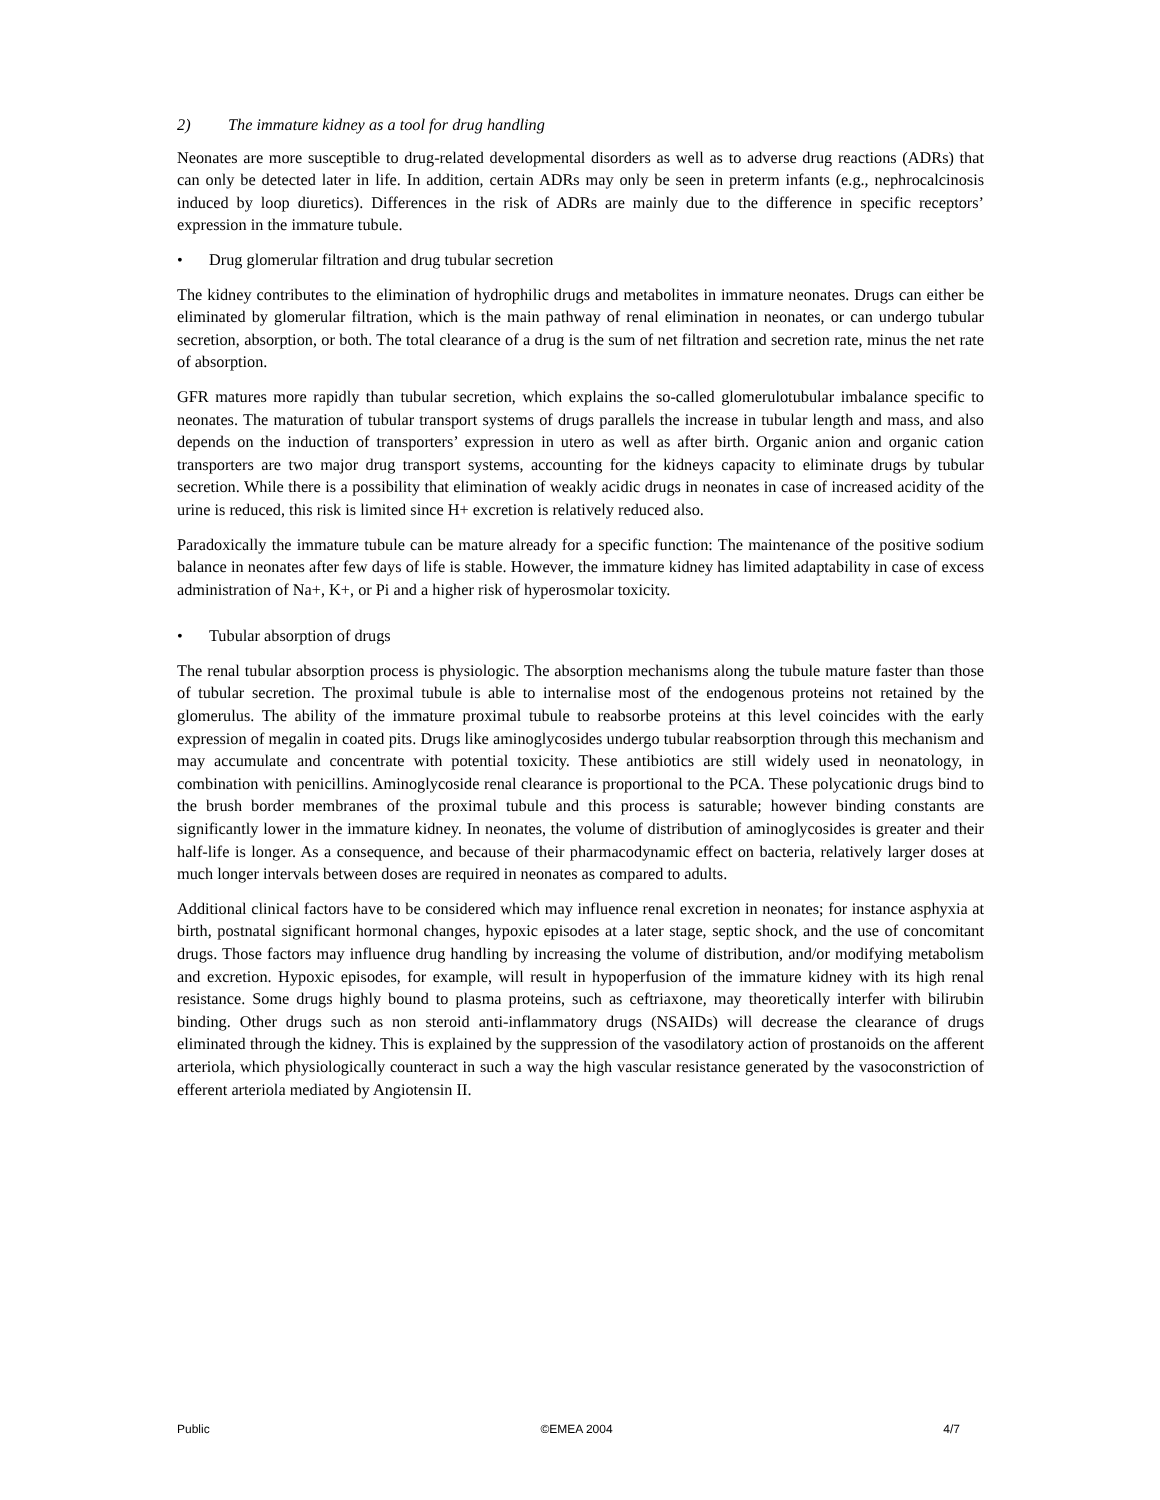2) The immature kidney as a tool for drug handling
Neonates are more susceptible to drug-related developmental disorders as well as to adverse drug reactions (ADRs) that can only be detected later in life. In addition, certain ADRs may only be seen in preterm infants (e.g., nephrocalcinosis induced by loop diuretics). Differences in the risk of ADRs are mainly due to the difference in specific receptors’ expression in the immature tubule.
• Drug glomerular filtration and drug tubular secretion
The kidney contributes to the elimination of hydrophilic drugs and metabolites in immature neonates. Drugs can either be eliminated by glomerular filtration, which is the main pathway of renal elimination in neonates, or can undergo tubular secretion, absorption, or both. The total clearance of a drug is the sum of net filtration and secretion rate, minus the net rate of absorption.
GFR matures more rapidly than tubular secretion, which explains the so-called glomerulotubular imbalance specific to neonates. The maturation of tubular transport systems of drugs parallels the increase in tubular length and mass, and also depends on the induction of transporters’ expression in utero as well as after birth. Organic anion and organic cation transporters are two major drug transport systems, accounting for the kidneys capacity to eliminate drugs by tubular secretion. While there is a possibility that elimination of weakly acidic drugs in neonates in case of increased acidity of the urine is reduced, this risk is limited since H+ excretion is relatively reduced also.
Paradoxically the immature tubule can be mature already for a specific function: The maintenance of the positive sodium balance in neonates after few days of life is stable. However, the immature kidney has limited adaptability in case of excess administration of Na+, K+, or Pi and a higher risk of hyperosmolar toxicity.
• Tubular absorption of drugs
The renal tubular absorption process is physiologic. The absorption mechanisms along the tubule mature faster than those of tubular secretion. The proximal tubule is able to internalise most of the endogenous proteins not retained by the glomerulus. The ability of the immature proximal tubule to reabsorbe proteins at this level coincides with the early expression of megalin in coated pits. Drugs like aminoglycosides undergo tubular reabsorption through this mechanism and may accumulate and concentrate with potential toxicity. These antibiotics are still widely used in neonatology, in combination with penicillins. Aminoglycoside renal clearance is proportional to the PCA. These polycationic drugs bind to the brush border membranes of the proximal tubule and this process is saturable; however binding constants are significantly lower in the immature kidney. In neonates, the volume of distribution of aminoglycosides is greater and their half-life is longer. As a consequence, and because of their pharmacodynamic effect on bacteria, relatively larger doses at much longer intervals between doses are required in neonates as compared to adults.
Additional clinical factors have to be considered which may influence renal excretion in neonates; for instance asphyxia at birth, postnatal significant hormonal changes, hypoxic episodes at a later stage, septic shock, and the use of concomitant drugs. Those factors may influence drug handling by increasing the volume of distribution, and/or modifying metabolism and excretion. Hypoxic episodes, for example, will result in hypoperfusion of the immature kidney with its high renal resistance. Some drugs highly bound to plasma proteins, such as ceftriaxone, may theoretically interfer with bilirubin binding. Other drugs such as non steroid anti-inflammatory drugs (NSAIDs) will decrease the clearance of drugs eliminated through the kidney. This is explained by the suppression of the vasodilatory action of prostanoids on the afferent arteriola, which physiologically counteract in such a way the high vascular resistance generated by the vasoconstriction of efferent arteriola mediated by Angiotensin II.
Public ©EMEA 2004 4/7